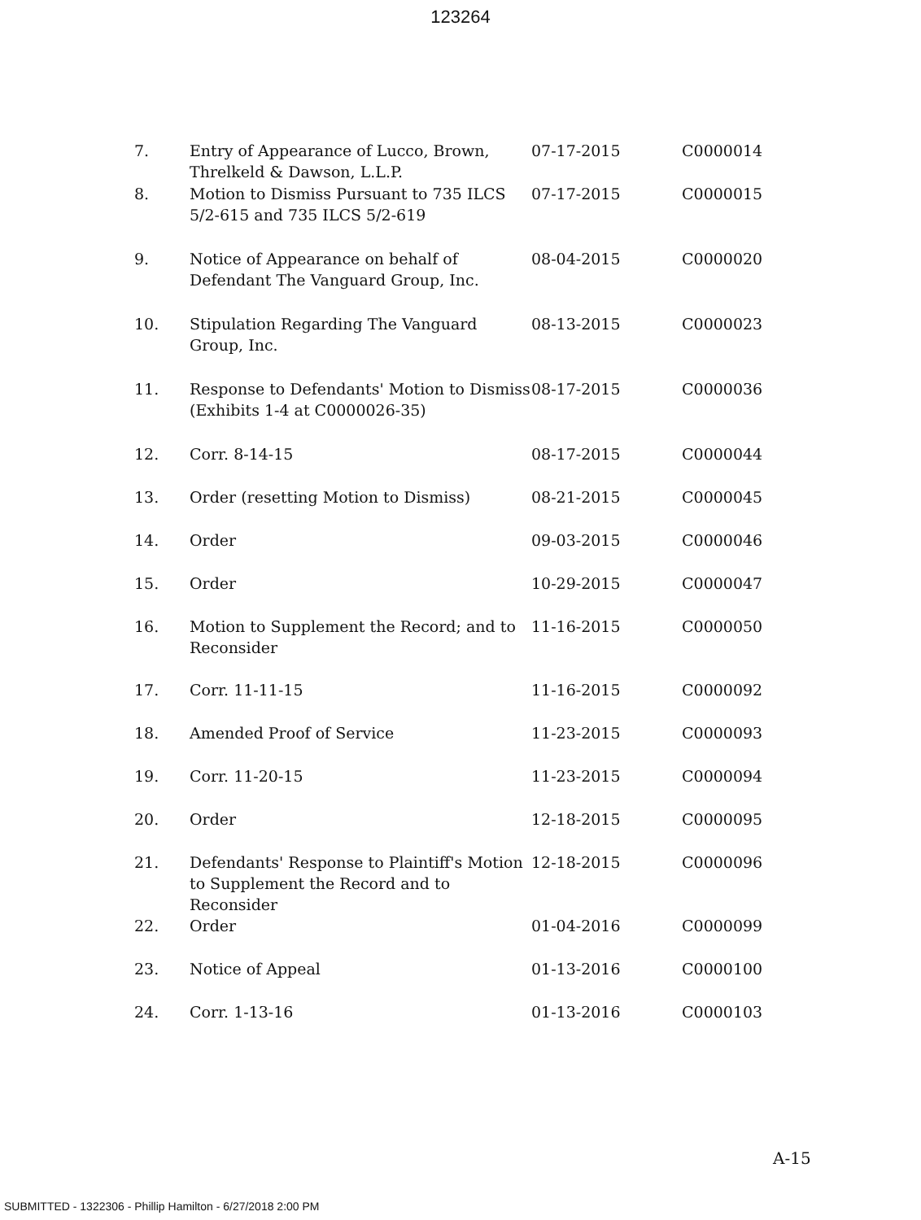123264
| 7. | Entry of Appearance of Lucco, Brown, Threlkeld & Dawson, L.L.P. | 07-17-2015 | C0000014 |
| 8. | Motion to Dismiss Pursuant to 735 ILCS 5/2-615 and 735 ILCS 5/2-619 | 07-17-2015 | C0000015 |
| 9. | Notice of Appearance on behalf of Defendant The Vanguard Group, Inc. | 08-04-2015 | C0000020 |
| 10. | Stipulation Regarding The Vanguard Group, Inc. | 08-13-2015 | C0000023 |
| 11. | Response to Defendants' Motion to Dismiss (Exhibits 1-4 at C0000026-35) | 08-17-2015 | C0000036 |
| 12. | Corr. 8-14-15 | 08-17-2015 | C0000044 |
| 13. | Order (resetting Motion to Dismiss) | 08-21-2015 | C0000045 |
| 14. | Order | 09-03-2015 | C0000046 |
| 15. | Order | 10-29-2015 | C0000047 |
| 16. | Motion to Supplement the Record; and to Reconsider | 11-16-2015 | C0000050 |
| 17. | Corr. 11-11-15 | 11-16-2015 | C0000092 |
| 18. | Amended Proof of Service | 11-23-2015 | C0000093 |
| 19. | Corr. 11-20-15 | 11-23-2015 | C0000094 |
| 20. | Order | 12-18-2015 | C0000095 |
| 21. | Defendants' Response to Plaintiff's Motion to Supplement the Record and to Reconsider | 12-18-2015 | C0000096 |
| 22. | Order | 01-04-2016 | C0000099 |
| 23. | Notice of Appeal | 01-13-2016 | C0000100 |
| 24. | Corr. 1-13-16 | 01-13-2016 | C0000103 |
A-15
SUBMITTED - 1322306 - Phillip Hamilton - 6/27/2018 2:00 PM